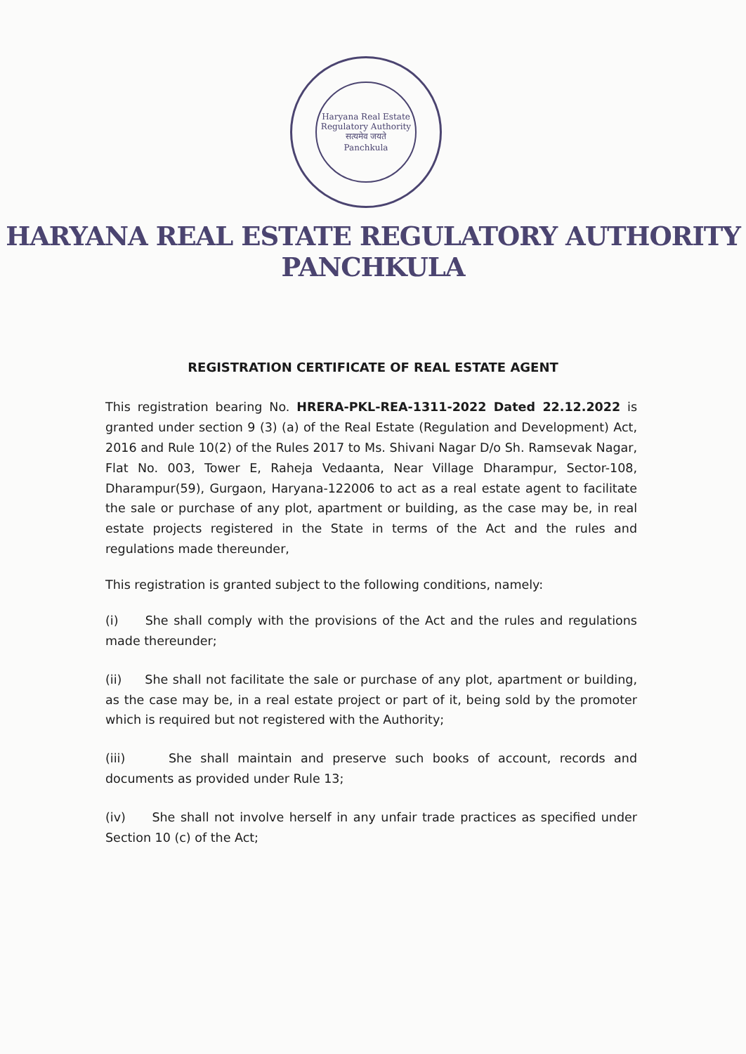Haryana Real Estate Regulatory Authority
सत्यमेव जयते
Panchkula
HARYANA REAL ESTATE REGULATORY AUTHORITY
PANCHKULA
REGISTRATION CERTIFICATE OF REAL ESTATE AGENT
This registration bearing No. HRERA-PKL-REA-1311-2022 Dated 22.12.2022 is granted under section 9 (3) (a) of the Real Estate (Regulation and Development) Act, 2016 and Rule 10(2) of the Rules 2017 to Ms. Shivani Nagar D/o Sh. Ramsevak Nagar, Flat No. 003, Tower E, Raheja Vedaanta, Near Village Dharampur, Sector-108, Dharampur(59), Gurgaon, Haryana-122006 to act as a real estate agent to facilitate the sale or purchase of any plot, apartment or building, as the case may be, in real estate projects registered in the State in terms of the Act and the rules and regulations made thereunder,
This registration is granted subject to the following conditions, namely:
(i) She shall comply with the provisions of the Act and the rules and regulations made thereunder;
(ii) She shall not facilitate the sale or purchase of any plot, apartment or building, as the case may be, in a real estate project or part of it, being sold by the promoter which is required but not registered with the Authority;
(iii) She shall maintain and preserve such books of account, records and documents as provided under Rule 13;
(iv) She shall not involve herself in any unfair trade practices as specified under Section 10 (c) of the Act;